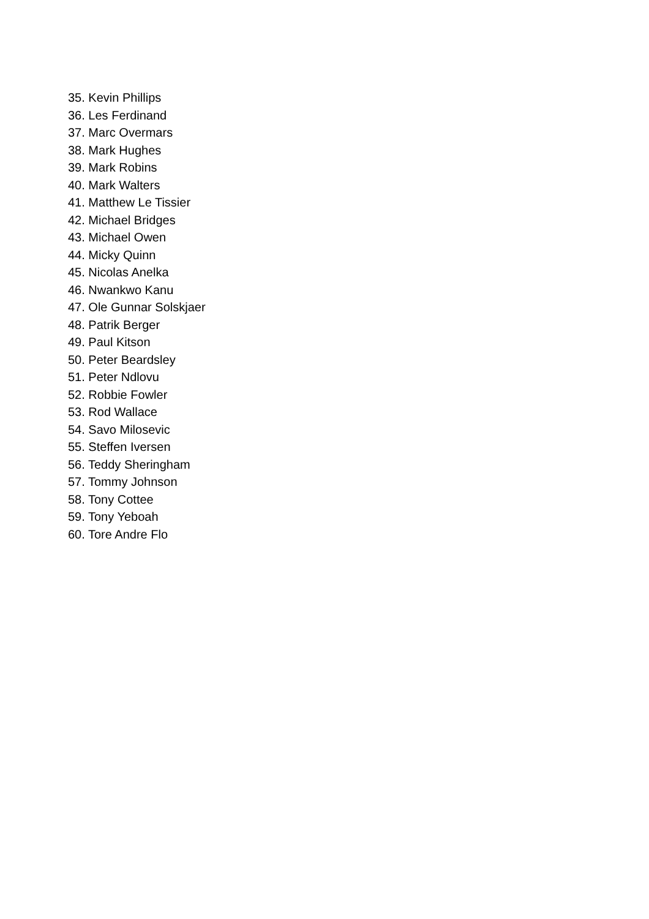35. Kevin Phillips
36. Les Ferdinand
37. Marc Overmars
38. Mark Hughes
39. Mark Robins
40. Mark Walters
41. Matthew Le Tissier
42. Michael Bridges
43. Michael Owen
44. Micky Quinn
45. Nicolas Anelka
46. Nwankwo Kanu
47. Ole Gunnar Solskjaer
48. Patrik Berger
49. Paul Kitson
50. Peter Beardsley
51. Peter Ndlovu
52. Robbie Fowler
53. Rod Wallace
54. Savo Milosevic
55. Steffen Iversen
56. Teddy Sheringham
57. Tommy Johnson
58. Tony Cottee
59. Tony Yeboah
60. Tore Andre Flo